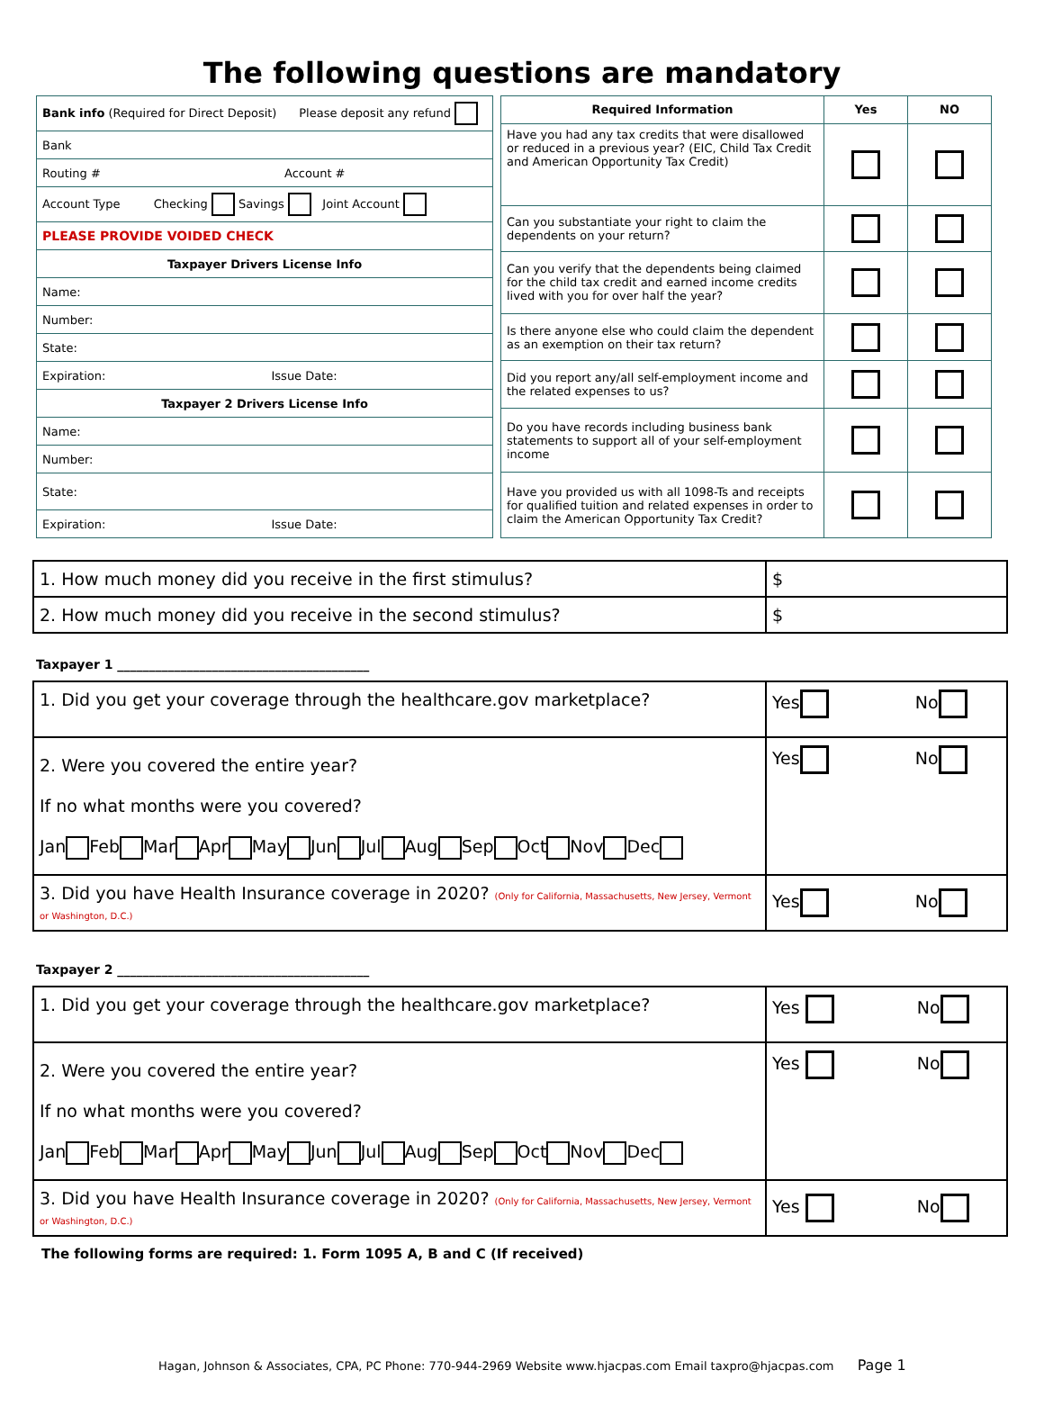The following questions are mandatory
| Bank info (Required for Direct Deposit) Please deposit any refund |
| Bank |
| Routing # Account # |
| Account Type Checking Savings Joint Account |
| PLEASE PROVIDE VOIDED CHECK |
| Taxpayer Drivers License Info |
| Name: |
| Number: |
| State: |
| Expiration: Issue Date: |
| Taxpayer 2 Drivers License Info |
| Name: |
| Number: |
| State: |
| Expiration: Issue Date: |
| Required Information | Yes | NO |
| --- | --- | --- |
| Have you had any tax credits that were disallowed or reduced in a previous year? (EIC, Child Tax Credit and American Opportunity Tax Credit) | | |
| Can you substantiate your right to claim the dependents on your return? | | |
| Can you verify that the dependents being claimed for the child tax credit and earned income credits lived with you for over half the year? | | |
| Is there anyone else who could claim the dependent as an exemption on their tax return? | | |
| Did you report any/all self-employment income and the related expenses to us? | | |
| Do you have records including business bank statements to support all of your self-employment income | | |
| Have you provided us with all 1098-Ts and receipts for qualified tuition and related expenses in order to claim the American Opportunity Tax Credit? | | |
| 1. How much money did you receive in the first stimulus? | $ |
| 2. How much money did you receive in the second stimulus? | $ |
Taxpayer 1 ________________________________________
| 1. Did you get your coverage through the healthcare.gov marketplace? | Yes No |
| 2. Were you covered the entire year? If no what months were you covered? Jan Feb Mar Apr May Jun Jul Aug Sep Oct Nov Dec | Yes No |
| 3. Did you have Health Insurance coverage in 2020? (Only for California, Massachusetts, New Jersey, Vermont or Washington, D.C.) | Yes No |
Taxpayer 2 ________________________________________
| 1. Did you get your coverage through the healthcare.gov marketplace? | Yes No |
| 2. Were you covered the entire year? If no what months were you covered? Jan Feb Mar Apr May Jun Jul Aug Sep Oct Nov Dec | Yes No |
| 3. Did you have Health Insurance coverage in 2020? (Only for California, Massachusetts, New Jersey, Vermont or Washington, D.C.) | Yes No |
The following forms are required: 1. Form 1095 A, B and C (If received)
Hagan, Johnson & Associates, CPA, PC Phone: 770-944-2969 Website www.hjacpas.com Email taxpro@hjacpas.com Page 1